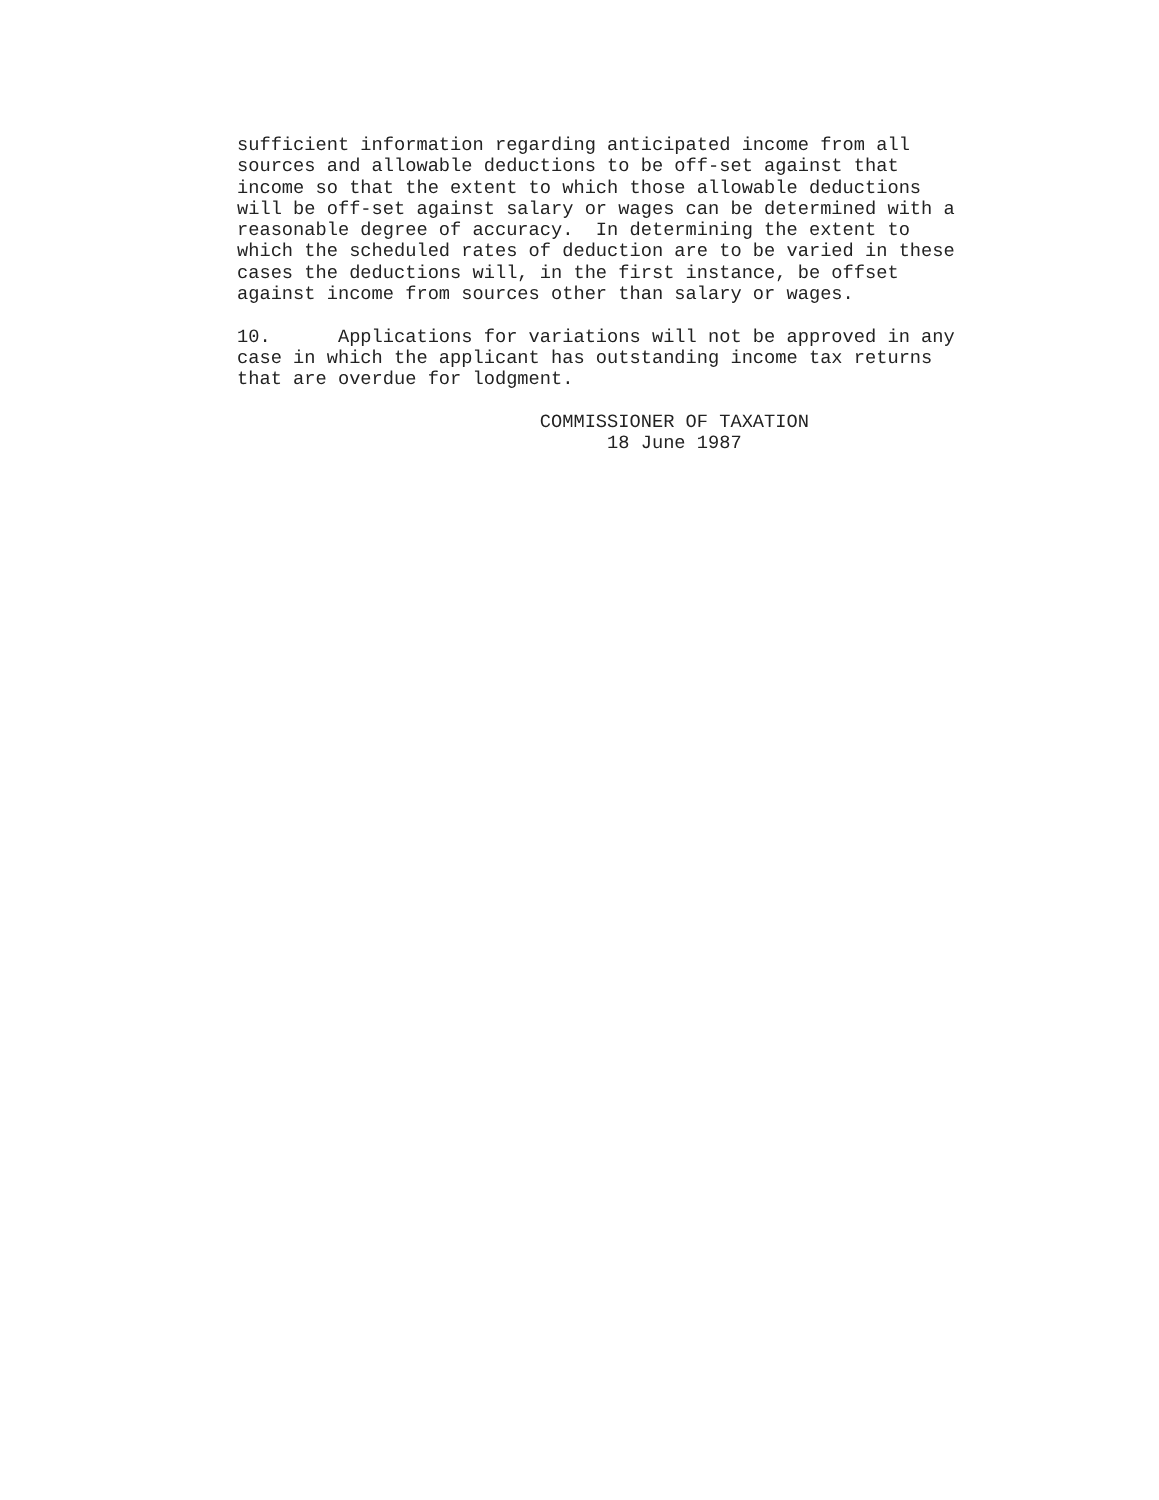sufficient information regarding anticipated income from all
sources and allowable deductions to be off-set against that
income so that the extent to which those allowable deductions
will be off-set against salary or wages can be determined with a
reasonable degree of accuracy.  In determining the extent to
which the scheduled rates of deduction are to be varied in these
cases the deductions will, in the first instance, be offset
against income from sources other than salary or wages.

10.      Applications for variations will not be approved in any
case in which the applicant has outstanding income tax returns
that are overdue for lodgment.

                           COMMISSIONER OF TAXATION
                                 18 June 1987